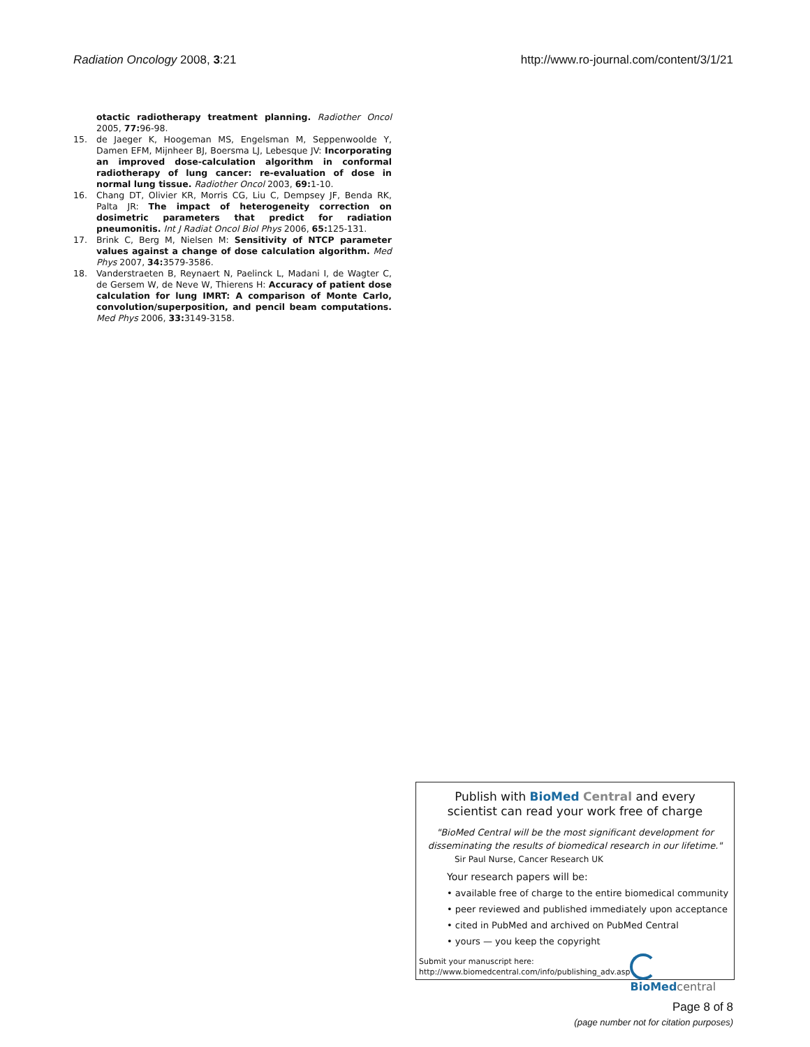Radiation Oncology 2008, 3:21 http://www.ro-journal.com/content/3/1/21
otactic radiotherapy treatment planning. Radiother Oncol 2005, 77: 96-98.
15. de Jaeger K, Hoogeman MS, Engelsman M, Seppenwoolde Y, Damen EFM, Mijnheer BJ, Boersma LJ, Lebesque JV: Incorporating an improved dose-calculation algorithm in conformal radiotherapy of lung cancer: re-evaluation of dose in normal lung tissue. Radiother Oncol 2003, 69: 1-10.
16. Chang DT, Olivier KR, Morris CG, Liu C, Dempsey JF, Benda RK, Palta JR: The impact of heterogeneity correction on dosimetric parameters that predict for radiation pneumonitis. Int J Radiat Oncol Biol Phys 2006, 65: 125-131.
17. Brink C, Berg M, Nielsen M: Sensitivity of NTCP parameter values against a change of dose calculation algorithm. Med Phys 2007, 34: 3579-3586.
18. Vanderstraeten B, Reynaert N, Paelinck L, Madani I, de Wagter C, de Gersem W, de Neve W, Thierens H: Accuracy of patient dose calculation for lung IMRT: A comparison of Monte Carlo, convolution/superposition, and pencil beam computations. Med Phys 2006, 33: 3149-3158.
Publish with Bio Med Central and every
scientist can read your work free of charge
"BioMed Central will be the most significant development for disseminating the results of biomedical research in our lifetime."
Sir Paul Nurse, Cancer Research UK
Your research papers will be:
• available free of charge to the entire biomedical community
• peer reviewed and published immediately upon acceptance
• cited in PubMed and archived on PubMed Central
• yours — you keep the copyright
Submit your manuscript here:
http://www.biomedcentral.com/info/publishing_adv.asp
BioMed central
Page 8 of 8
(page number not for citation purposes)